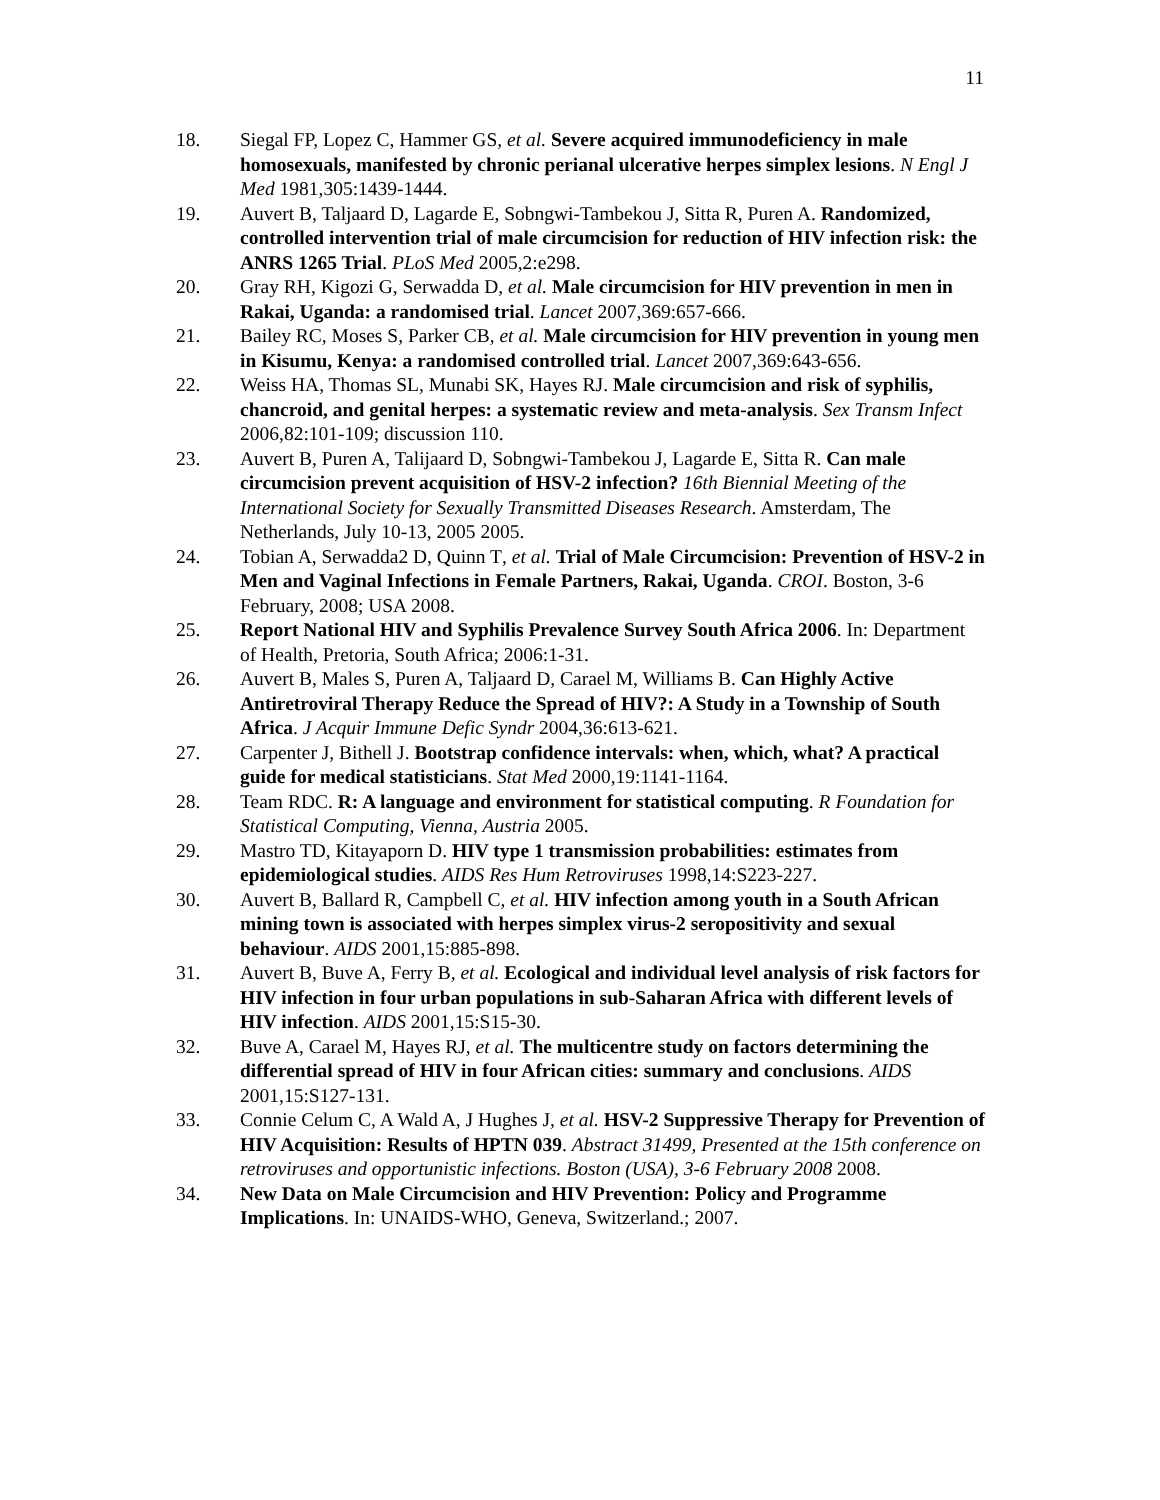11
18. Siegal FP, Lopez C, Hammer GS, et al. Severe acquired immunodeficiency in male homosexuals, manifested by chronic perianal ulcerative herpes simplex lesions. N Engl J Med 1981,305:1439-1444.
19. Auvert B, Taljaard D, Lagarde E, Sobngwi-Tambekou J, Sitta R, Puren A. Randomized, controlled intervention trial of male circumcision for reduction of HIV infection risk: the ANRS 1265 Trial. PLoS Med 2005,2:e298.
20. Gray RH, Kigozi G, Serwadda D, et al. Male circumcision for HIV prevention in men in Rakai, Uganda: a randomised trial. Lancet 2007,369:657-666.
21. Bailey RC, Moses S, Parker CB, et al. Male circumcision for HIV prevention in young men in Kisumu, Kenya: a randomised controlled trial. Lancet 2007,369:643-656.
22. Weiss HA, Thomas SL, Munabi SK, Hayes RJ. Male circumcision and risk of syphilis, chancroid, and genital herpes: a systematic review and meta-analysis. Sex Transm Infect 2006,82:101-109; discussion 110.
23. Auvert B, Puren A, Talijaard D, Sobngwi-Tambekou J, Lagarde E, Sitta R. Can male circumcision prevent acquisition of HSV-2 infection? 16th Biennial Meeting of the International Society for Sexually Transmitted Diseases Research. Amsterdam, The Netherlands, July 10-13, 2005 2005.
24. Tobian A, Serwadda2 D, Quinn T, et al. Trial of Male Circumcision: Prevention of HSV-2 in Men and Vaginal Infections in Female Partners, Rakai, Uganda. CROI. Boston, 3-6 February, 2008; USA 2008.
25. Report National HIV and Syphilis Prevalence Survey South Africa 2006. In: Department of Health, Pretoria, South Africa; 2006:1-31.
26. Auvert B, Males S, Puren A, Taljaard D, Carael M, Williams B. Can Highly Active Antiretroviral Therapy Reduce the Spread of HIV?: A Study in a Township of South Africa. J Acquir Immune Defic Syndr 2004,36:613-621.
27. Carpenter J, Bithell J. Bootstrap confidence intervals: when, which, what? A practical guide for medical statisticians. Stat Med 2000,19:1141-1164.
28. Team RDC. R: A language and environment for statistical computing. R Foundation for Statistical Computing, Vienna, Austria 2005.
29. Mastro TD, Kitayaporn D. HIV type 1 transmission probabilities: estimates from epidemiological studies. AIDS Res Hum Retroviruses 1998,14:S223-227.
30. Auvert B, Ballard R, Campbell C, et al. HIV infection among youth in a South African mining town is associated with herpes simplex virus-2 seropositivity and sexual behaviour. AIDS 2001,15:885-898.
31. Auvert B, Buve A, Ferry B, et al. Ecological and individual level analysis of risk factors for HIV infection in four urban populations in sub-Saharan Africa with different levels of HIV infection. AIDS 2001,15:S15-30.
32. Buve A, Carael M, Hayes RJ, et al. The multicentre study on factors determining the differential spread of HIV in four African cities: summary and conclusions. AIDS 2001,15:S127-131.
33. Connie Celum C, A Wald A, J Hughes J, et al. HSV-2 Suppressive Therapy for Prevention of HIV Acquisition: Results of HPTN 039. Abstract 31499, Presented at the 15th conference on retroviruses and opportunistic infections. Boston (USA), 3-6 February 2008 2008.
34. New Data on Male Circumcision and HIV Prevention: Policy and Programme Implications. In: UNAIDS-WHO, Geneva, Switzerland.; 2007.